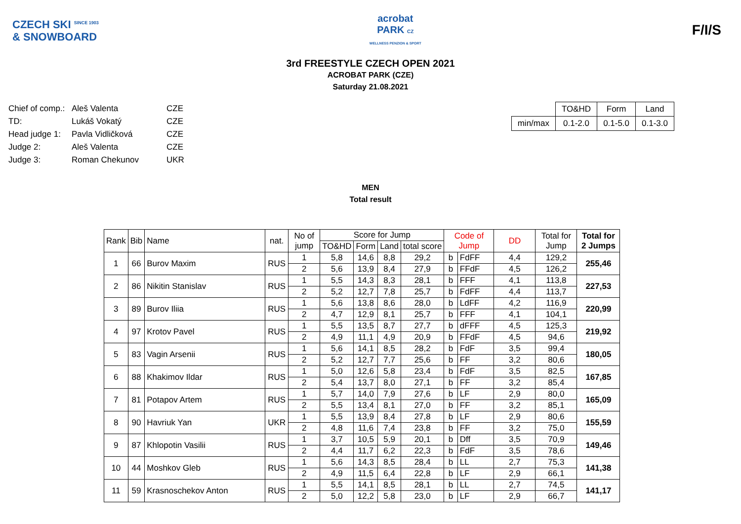CZECH SKI <sup>SINCE 1903</sup>
& SNOWBOARD
acrobat
PARK CZ
WELLNESS PENZION & SPORT
F/I/S
3rd FREESTYLE CZECH OPEN 2021
ACROBAT PARK (CZE)
Saturday 21.08.2021
| Chief of comp.: | Aleš Valenta | CZE |
| TD: | Lukáš Vokatý | CZE |
| Head judge 1: | Pavla Vidličková | CZE |
| Judge 2: | Aleš Valenta | CZE |
| Judge 3: | Roman Chekunov | UKR |
| | TO&HD | Form | Land |
| min/max | 0.1-2.0 | 0.1-5.0 | 0.1-3.0 |
MEN
Total result
| Rank | Bib | Name | nat. | No of jump | Score for Jump | | | | Code of Jump | | DD | Total for Jump | Total for 2 Jumps |
| --- | --- | --- | --- | --- | --- | --- | --- | --- | --- | --- | --- | --- | --- |
| | | | | | TO&HD | Form | Land | total score | | | | | |
| 1 | 66 | Burov Maxim | RUS | 1 | 5,8 | 14,6 | 8,8 | 29,2 | b | FdFF | 4,4 | 129,2 | 255,46 |
| | | | | 2 | 5,6 | 13,9 | 8,4 | 27,9 | b | FFdF | 4,5 | 126,2 | |
| 2 | 86 | Nikitin Stanislav | RUS | 1 | 5,5 | 14,3 | 8,3 | 28,1 | b | FFF | 4,1 | 113,8 | 227,53 |
| | | | | 2 | 5,2 | 12,7 | 7,8 | 25,7 | b | FdFF | 4,4 | 113,7 | |
| 3 | 89 | Burov Iliia | RUS | 1 | 5,6 | 13,8 | 8,6 | 28,0 | b | LdFF | 4,2 | 116,9 | 220,99 |
| | | | | 2 | 4,7 | 12,9 | 8,1 | 25,7 | b | FFF | 4,1 | 104,1 | |
| 4 | 97 | Krotov Pavel | RUS | 1 | 5,5 | 13,5 | 8,7 | 27,7 | b | dFFF | 4,5 | 125,3 | 219,92 |
| | | | | 2 | 4,9 | 11,1 | 4,9 | 20,9 | b | FFdF | 4,5 | 94,6 | |
| 5 | 83 | Vagin Arsenii | RUS | 1 | 5,6 | 14,1 | 8,5 | 28,2 | b | FdF | 3,5 | 99,4 | 180,05 |
| | | | | 2 | 5,2 | 12,7 | 7,7 | 25,6 | b | FF | 3,2 | 80,6 | |
| 6 | 88 | Khakimov Ildar | RUS | 1 | 5,0 | 12,6 | 5,8 | 23,4 | b | FdF | 3,5 | 82,5 | 167,85 |
| | | | | 2 | 5,4 | 13,7 | 8,0 | 27,1 | b | FF | 3,2 | 85,4 | |
| 7 | 81 | Potapov Artem | RUS | 1 | 5,7 | 14,0 | 7,9 | 27,6 | b | LF | 2,9 | 80,0 | 165,09 |
| | | | | 2 | 5,5 | 13,4 | 8,1 | 27,0 | b | FF | 3,2 | 85,1 | |
| 8 | 90 | Havriuk Yan | UKR | 1 | 5,5 | 13,9 | 8,4 | 27,8 | b | LF | 2,9 | 80,6 | 155,59 |
| | | | | 2 | 4,8 | 11,6 | 7,4 | 23,8 | b | FF | 3,2 | 75,0 | |
| 9 | 87 | Khlopotin Vasilii | RUS | 1 | 3,7 | 10,5 | 5,9 | 20,1 | b | Dff | 3,5 | 70,9 | 149,46 |
| | | | | 2 | 4,4 | 11,7 | 6,2 | 22,3 | b | FdF | 3,5 | 78,6 | |
| 10 | 44 | Moshkov Gleb | RUS | 1 | 5,6 | 14,3 | 8,5 | 28,4 | b | LL | 2,7 | 75,3 | 141,38 |
| | | | | 2 | 4,9 | 11,5 | 6,4 | 22,8 | b | LF | 2,9 | 66,1 | |
| 11 | 59 | Krasnoschekov Anton | RUS | 1 | 5,5 | 14,1 | 8,5 | 28,1 | b | LL | 2,7 | 74,5 | 141,17 |
| | | | | 2 | 5,0 | 12,2 | 5,8 | 23,0 | b | LF | 2,9 | 66,7 | |